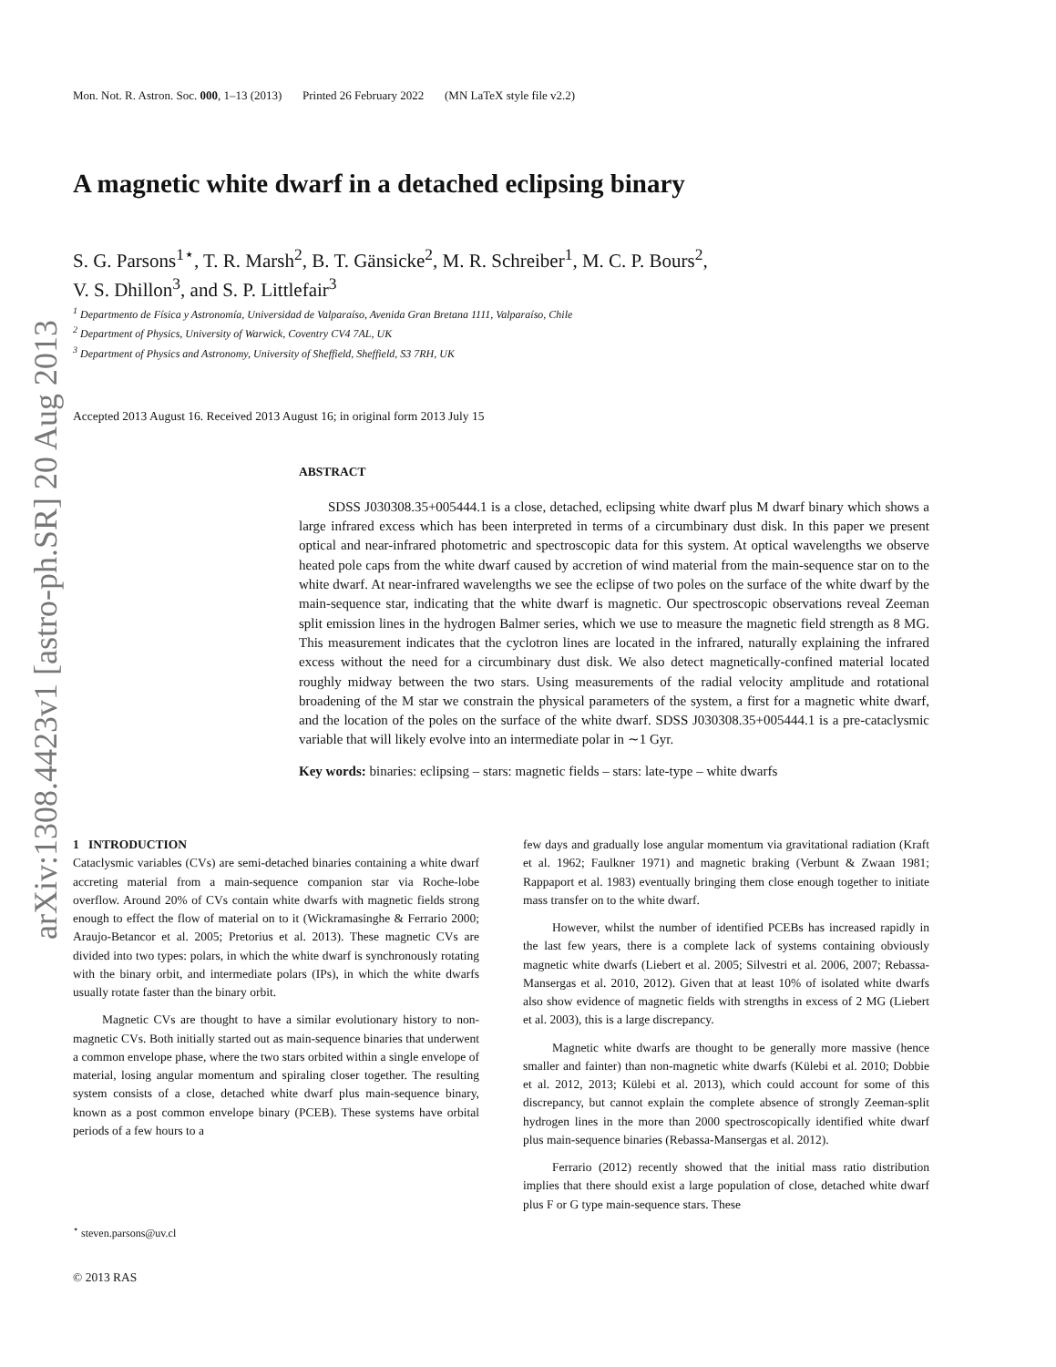arXiv:1308.4423v1 [astro-ph.SR] 20 Aug 2013
Mon. Not. R. Astron. Soc. 000, 1–13 (2013) Printed 26 February 2022 (MN LaTeX style file v2.2)
A magnetic white dwarf in a detached eclipsing binary
S. G. Parsons<sup>1⋆</sup>, T. R. Marsh<sup>2</sup>, B. T. Gänsicke<sup>2</sup>, M. R. Schreiber<sup>1</sup>, M. C. P. Bours<sup>2</sup>,
V. S. Dhillon<sup>3</sup>, and S. P. Littlefair<sup>3</sup>
<sup>1</sup> Departmento de Física y Astronomía, Universidad de Valparaíso, Avenida Gran Bretana 1111, Valparaíso, Chile
<sup>2</sup> Department of Physics, University of Warwick, Coventry CV4 7AL, UK
<sup>3</sup> Department of Physics and Astronomy, University of Sheffield, Sheffield, S3 7RH, UK
Accepted 2013 August 16. Received 2013 August 16; in original form 2013 July 15
ABSTRACT
SDSS J030308.35+005444.1 is a close, detached, eclipsing white dwarf plus M dwarf binary which shows a large infrared excess which has been interpreted in terms of a circumbinary dust disk. In this paper we present optical and near-infrared photometric and spectroscopic data for this system. At optical wavelengths we observe heated pole caps from the white dwarf caused by accretion of wind material from the main-sequence star on to the white dwarf. At near-infrared wavelengths we see the eclipse of two poles on the surface of the white dwarf by the main-sequence star, indicating that the white dwarf is magnetic. Our spectroscopic observations reveal Zeeman split emission lines in the hydrogen Balmer series, which we use to measure the magnetic field strength as 8 MG. This measurement indicates that the cyclotron lines are located in the infrared, naturally explaining the infrared excess without the need for a circumbinary dust disk. We also detect magnetically-confined material located roughly midway between the two stars. Using measurements of the radial velocity amplitude and rotational broadening of the M star we constrain the physical parameters of the system, a first for a magnetic white dwarf, and the location of the poles on the surface of the white dwarf. SDSS J030308.35+005444.1 is a pre-cataclysmic variable that will likely evolve into an intermediate polar in ∼1 Gyr.
Key words: binaries: eclipsing – stars: magnetic fields – stars: late-type – white dwarfs
1 INTRODUCTION
Cataclysmic variables (CVs) are semi-detached binaries containing a white dwarf accreting material from a main-sequence companion star via Roche-lobe overflow. Around 20% of CVs contain white dwarfs with magnetic fields strong enough to effect the flow of material on to it (Wickramasinghe & Ferrario 2000; Araujo-Betancor et al. 2005; Pretorius et al. 2013). These magnetic CVs are divided into two types: polars, in which the white dwarf is synchronously rotating with the binary orbit, and intermediate polars (IPs), in which the white dwarfs usually rotate faster than the binary orbit.
Magnetic CVs are thought to have a similar evolutionary history to non-magnetic CVs. Both initially started out as main-sequence binaries that underwent a common envelope phase, where the two stars orbited within a single envelope of material, losing angular momentum and spiraling closer together. The resulting system consists of a close, detached white dwarf plus main-sequence binary, known as a post common envelope binary (PCEB). These systems have orbital periods of a few hours to a
<sup>⋆</sup> steven.parsons@uv.cl
© 2013 RAS
few days and gradually lose angular momentum via gravitational radiation (Kraft et al. 1962; Faulkner 1971) and magnetic braking (Verbunt & Zwaan 1981; Rappaport et al. 1983) eventually bringing them close enough together to initiate mass transfer on to the white dwarf.
However, whilst the number of identified PCEBs has increased rapidly in the last few years, there is a complete lack of systems containing obviously magnetic white dwarfs (Liebert et al. 2005; Silvestri et al. 2006, 2007; Rebassa-Mansergas et al. 2010, 2012). Given that at least 10% of isolated white dwarfs also show evidence of magnetic fields with strengths in excess of 2 MG (Liebert et al. 2003), this is a large discrepancy.
Magnetic white dwarfs are thought to be generally more massive (hence smaller and fainter) than non-magnetic white dwarfs (Külebi et al. 2010; Dobbie et al. 2012, 2013; Külebi et al. 2013), which could account for some of this discrepancy, but cannot explain the complete absence of strongly Zeeman-split hydrogen lines in the more than 2000 spectroscopically identified white dwarf plus main-sequence binaries (Rebassa-Mansergas et al. 2012).
Ferrario (2012) recently showed that the initial mass ratio distribution implies that there should exist a large population of close, detached white dwarf plus F or G type main-sequence stars. These